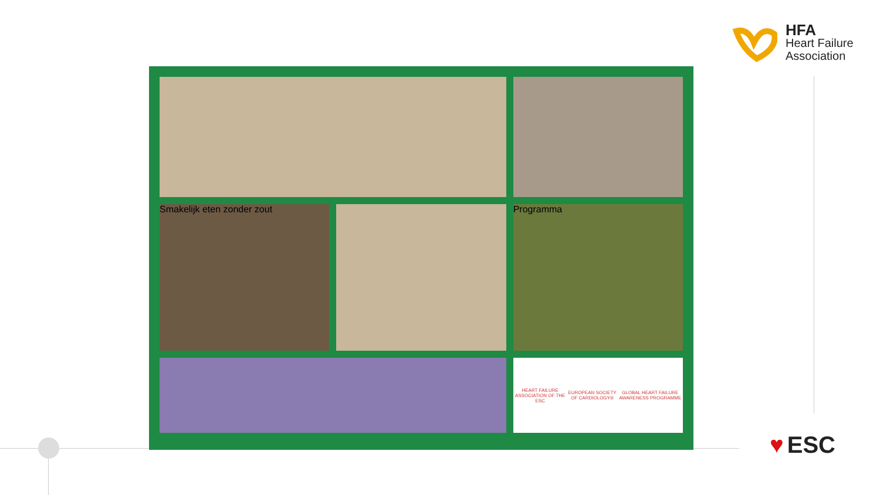HFA
Heart Failure
Association
Smakelijk eten zonder zout
Programma
HEART FAILURE ASSOCIATION OF THE ESC
EUROPEAN SOCIETY OF CARDIOLOGY®
GLOBAL HEART FAILURE AWARENESS PROGRAMME
♥ ESC